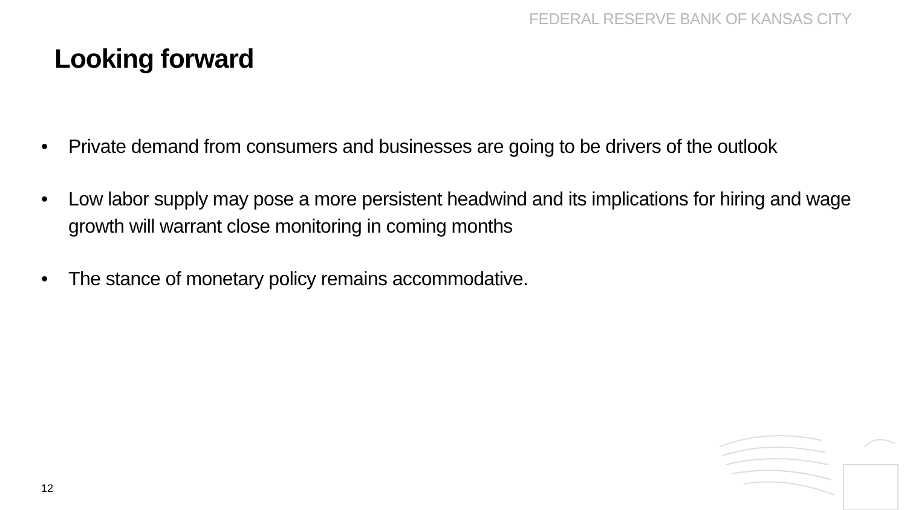FEDERAL RESERVE BANK OF KANSAS CITY
Looking forward
• Private demand from consumers and businesses are going to be drivers of the outlook
• Low labor supply may pose a more persistent headwind and its implications for hiring and wage growth will warrant close monitoring in coming months
• The stance of monetary policy remains accommodative.
12